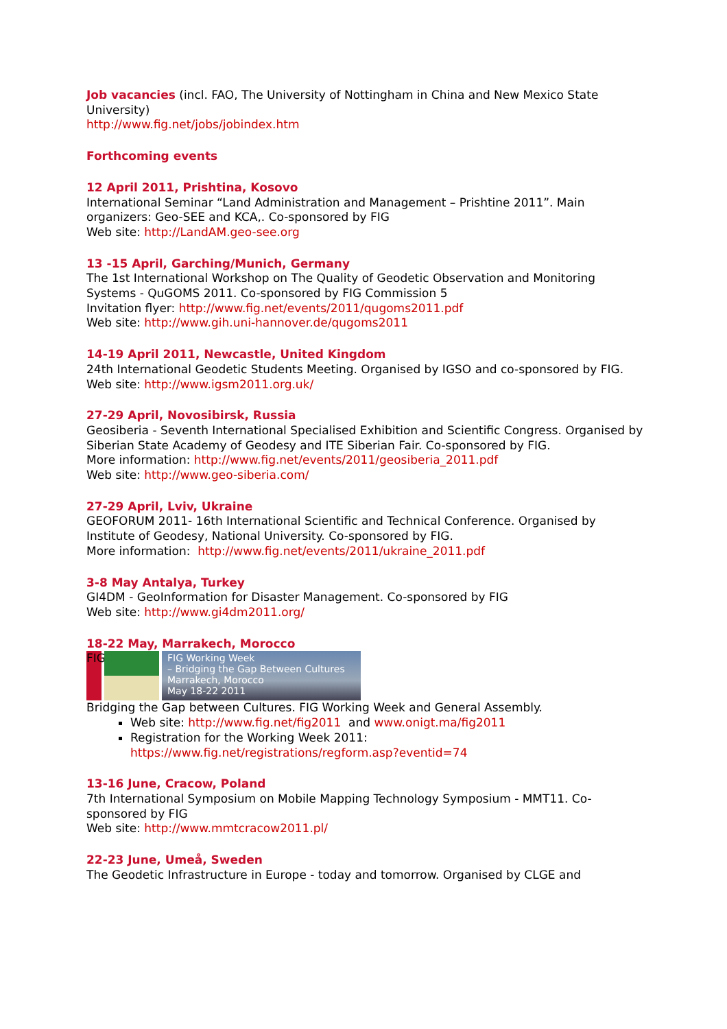Job vacancies (incl. FAO, The University of Nottingham in China and New Mexico State University)
http://www.fig.net/jobs/jobindex.htm
Forthcoming events
12 April 2011, Prishtina, Kosovo
International Seminar “Land Administration and Management – Prishtine 2011”. Main organizers: Geo-SEE and KCA,. Co-sponsored by FIG
Web site: http://LandAM.geo-see.org
13 -15 April, Garching/Munich, Germany
The 1st International Workshop on The Quality of Geodetic Observation and Monitoring Systems - QuGOMS 2011. Co-sponsored by FIG Commission 5
Invitation flyer: http://www.fig.net/events/2011/qugoms2011.pdf
Web site: http://www.gih.uni-hannover.de/qugoms2011
14-19 April 2011, Newcastle, United Kingdom
24th International Geodetic Students Meeting. Organised by IGSO and co-sponsored by FIG.
Web site: http://www.igsm2011.org.uk/
27-29 April, Novosibirsk, Russia
Geosiberia - Seventh International Specialised Exhibition and Scientific Congress. Organised by Siberian State Academy of Geodesy and ITE Siberian Fair. Co-sponsored by FIG.
More information: http://www.fig.net/events/2011/geosiberia_2011.pdf
Web site: http://www.geo-siberia.com/
27-29 April, Lviv, Ukraine
GEOFORUM 2011- 16th International Scientific and Technical Conference. Organised by Institute of Geodesy, National University. Co-sponsored by FIG.
More information: http://www.fig.net/events/2011/ukraine_2011.pdf
3-8 May Antalya, Turkey
GI4DM - GeoInformation for Disaster Management. Co-sponsored by FIG
Web site: http://www.gi4dm2011.org/
18-22 May, Marrakech, Morocco
FIG
FIG Working Week
– Bridging the Gap Between Cultures
Marrakech, Morocco
May 18-22 2011
Bridging the Gap between Cultures. FIG Working Week and General Assembly.
Web site: http://www.fig.net/fig2011 and www.onigt.ma/fig2011
Registration for the Working Week 2011:
https://www.fig.net/registrations/regform.asp?eventid=74
13-16 June, Cracow, Poland
7th International Symposium on Mobile Mapping Technology Symposium - MMT11. Co-sponsored by FIG
Web site: http://www.mmtcracow2011.pl/
22-23 June, Umeå, Sweden
The Geodetic Infrastructure in Europe - today and tomorrow. Organised by CLGE and